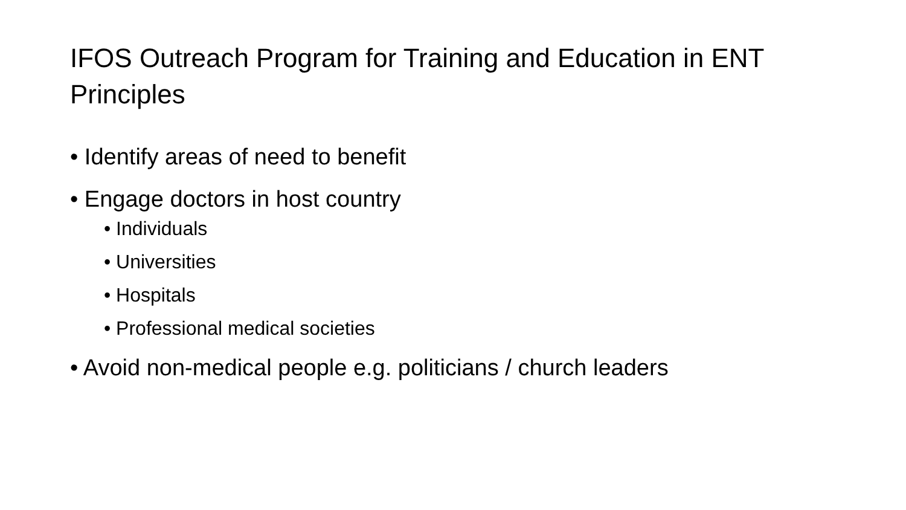IFOS Outreach Program for Training and Education in ENT Principles
• Identify areas of need to benefit
• Engage doctors in host country
• Individuals
• Universities
• Hospitals
• Professional medical societies
• Avoid non-medical people e.g. politicians / church leaders